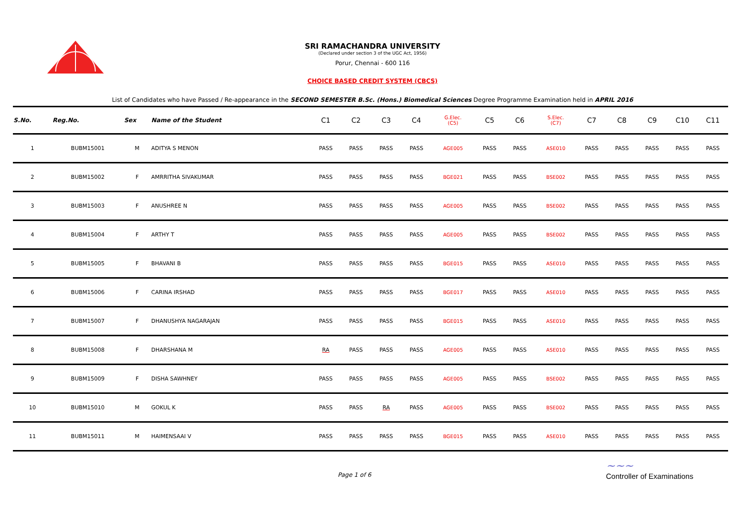SRI RAMACHANDRA UNIVERSITY
(Declared under section 3 of the UGC Act, 1956)
Porur, Chennai - 600 116
CHOICE BASED CREDIT SYSTEM (CBCS)
List of Candidates who have Passed / Re-appearance in the SECOND SEMESTER B.Sc. (Hons.) Biomedical Sciences Degree Programme Examination held in APRIL 2016
| S.No. | Reg.No. | Sex | Name of the Student | C1 | C2 | C3 | C4 | G.Elec. (C5) | C5 | C6 | S.Elec. (C7) | C7 | C8 | C9 | C10 | C11 |
| --- | --- | --- | --- | --- | --- | --- | --- | --- | --- | --- | --- | --- | --- | --- | --- | --- |
| 1 | BUBM15001 | M | ADITYA S MENON | PASS | PASS | PASS | PASS | AGE005 | PASS | PASS | ASE010 | PASS | PASS | PASS | PASS | PASS |
| 2 | BUBM15002 | F | AMRRITHA SIVAKUMAR | PASS | PASS | PASS | PASS | BGE021 | PASS | PASS | BSE002 | PASS | PASS | PASS | PASS | PASS |
| 3 | BUBM15003 | F | ANUSHREE N | PASS | PASS | PASS | PASS | AGE005 | PASS | PASS | BSE002 | PASS | PASS | PASS | PASS | PASS |
| 4 | BUBM15004 | F | ARTHY T | PASS | PASS | PASS | PASS | AGE005 | PASS | PASS | BSE002 | PASS | PASS | PASS | PASS | PASS |
| 5 | BUBM15005 | F | BHAVANI B | PASS | PASS | PASS | PASS | BGE015 | PASS | PASS | ASE010 | PASS | PASS | PASS | PASS | PASS |
| 6 | BUBM15006 | F | CARINA IRSHAD | PASS | PASS | PASS | PASS | BGE017 | PASS | PASS | ASE010 | PASS | PASS | PASS | PASS | PASS |
| 7 | BUBM15007 | F | DHANUSHYA NAGARAJAN | PASS | PASS | PASS | PASS | BGE015 | PASS | PASS | ASE010 | PASS | PASS | PASS | PASS | PASS |
| 8 | BUBM15008 | F | DHARSHANA M | RA | PASS | PASS | PASS | AGE005 | PASS | PASS | ASE010 | PASS | PASS | PASS | PASS | PASS |
| 9 | BUBM15009 | F | DISHA SAWHNEY | PASS | PASS | PASS | PASS | AGE005 | PASS | PASS | BSE002 | PASS | PASS | PASS | PASS | PASS |
| 10 | BUBM15010 | M | GOKUL K | PASS | PASS | RA | PASS | AGE005 | PASS | PASS | BSE002 | PASS | PASS | PASS | PASS | PASS |
| 11 | BUBM15011 | M | HAIMENSAAI V | PASS | PASS | PASS | PASS | BGE015 | PASS | PASS | ASE010 | PASS | PASS | PASS | PASS | PASS |
Page 1 of 6
~~~
Controller of Examinations